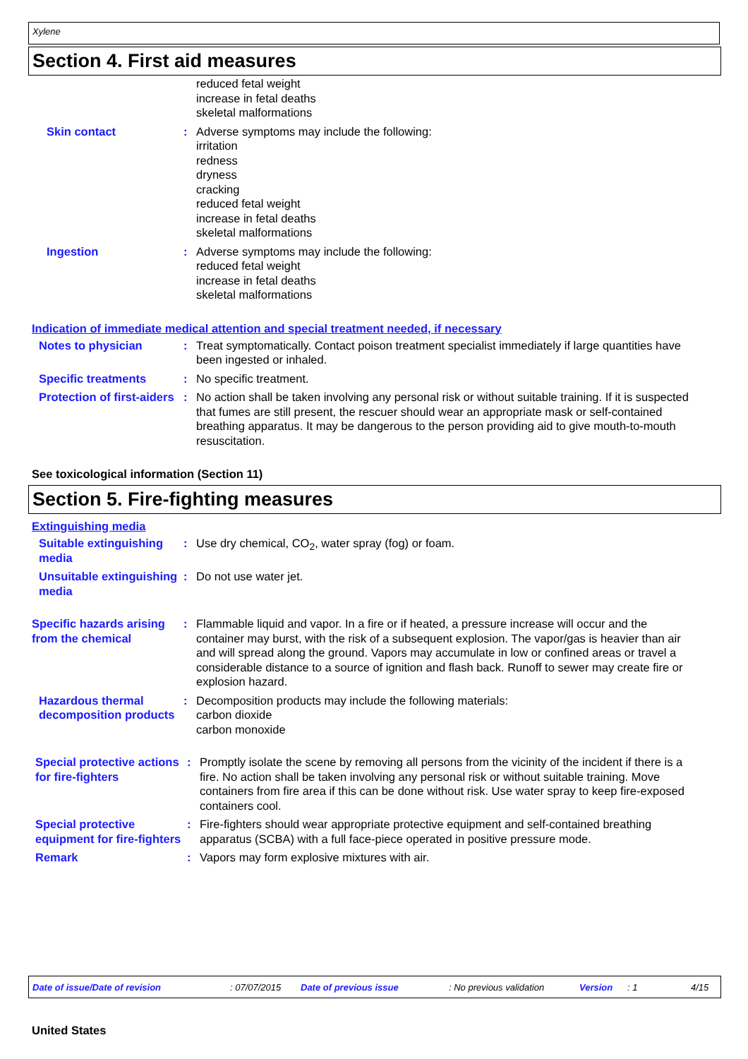Xylene
Section 4. First aid measures
reduced fetal weight
increase in fetal deaths
skeletal malformations
Skin contact : Adverse symptoms may include the following:
irritation
redness
dryness
cracking
reduced fetal weight
increase in fetal deaths
skeletal malformations
Ingestion : Adverse symptoms may include the following:
reduced fetal weight
increase in fetal deaths
skeletal malformations
Indication of immediate medical attention and special treatment needed, if necessary
Notes to physician : Treat symptomatically. Contact poison treatment specialist immediately if large quantities have been ingested or inhaled.
Specific treatments : No specific treatment.
Protection of first-aiders : No action shall be taken involving any personal risk or without suitable training. If it is suspected that fumes are still present, the rescuer should wear an appropriate mask or self-contained breathing apparatus. It may be dangerous to the person providing aid to give mouth-to-mouth resuscitation.
See toxicological information (Section 11)
Section 5. Fire-fighting measures
Extinguishing media
Suitable extinguishing media
: Use dry chemical, CO<sub>2</sub>, water spray (fog) or foam.
Unsuitable extinguishing media
: Do not use water jet.
Specific hazards arising from the chemical
: Flammable liquid and vapor. In a fire or if heated, a pressure increase will occur and the container may burst, with the risk of a subsequent explosion. The vapor/gas is heavier than air and will spread along the ground. Vapors may accumulate in low or confined areas or travel a considerable distance to a source of ignition and flash back. Runoff to sewer may create fire or explosion hazard.
Hazardous thermal decomposition products
: Decomposition products may include the following materials:
carbon dioxide
carbon monoxide
Special protective actions for fire-fighters
: Promptly isolate the scene by removing all persons from the vicinity of the incident if there is a fire. No action shall be taken involving any personal risk or without suitable training. Move containers from fire area if this can be done without risk. Use water spray to keep fire-exposed containers cool.
Special protective equipment for fire-fighters
: Fire-fighters should wear appropriate protective equipment and self-contained breathing apparatus (SCBA) with a full face-piece operated in positive pressure mode.
Remark : Vapors may form explosive mixtures with air.
Date of issue/Date of revision: 07/07/2015 Date of previous issue: No previous validation Version: 1 4/15
United States